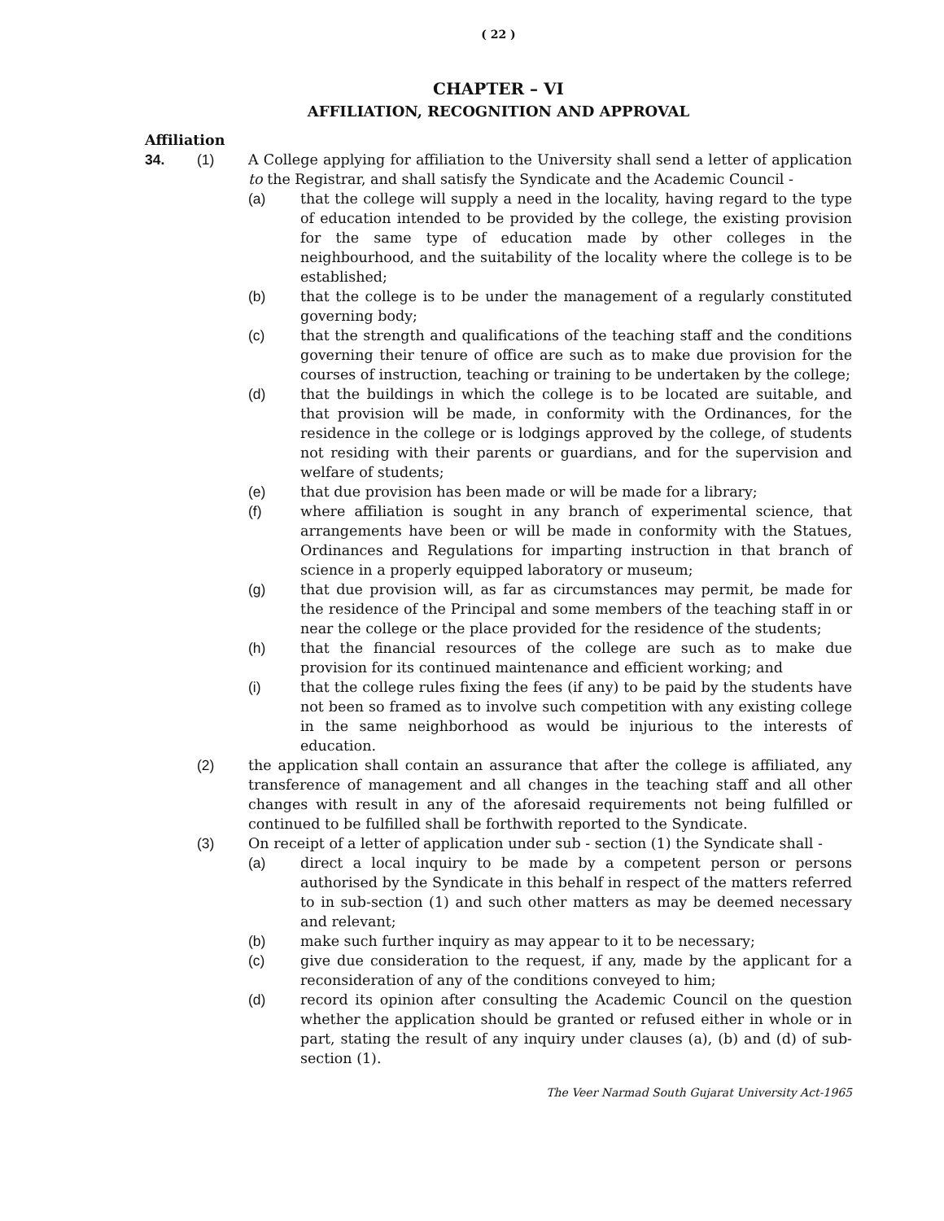( 22 )
CHAPTER – VI
AFFILIATION, RECOGNITION AND APPROVAL
Affiliation
34. (1) A College applying for affiliation to the University shall send a letter of application to the Registrar, and shall satisfy the Syndicate and the Academic Council -
(a) that the college will supply a need in the locality, having regard to the type of education intended to be provided by the college, the existing provision for the same type of education made by other colleges in the neighbourhood, and the suitability of the locality where the college is to be established;
(b) that the college is to be under the management of a regularly constituted governing body;
(c) that the strength and qualifications of the teaching staff and the conditions governing their tenure of office are such as to make due provision for the courses of instruction, teaching or training to be undertaken by the college;
(d) that the buildings in which the college is to be located are suitable, and that provision will be made, in conformity with the Ordinances, for the residence in the college or is lodgings approved by the college, of students not residing with their parents or guardians, and for the supervision and welfare of students;
(e) that due provision has been made or will be made for a library;
(f) where affiliation is sought in any branch of experimental science, that arrangements have been or will be made in conformity with the Statues, Ordinances and Regulations for imparting instruction in that branch of science in a properly equipped laboratory or museum;
(g) that due provision will, as far as circumstances may permit, be made for the residence of the Principal and some members of the teaching staff in or near the college or the place provided for the residence of the students;
(h) that the financial resources of the college are such as to make due provision for its continued maintenance and efficient working; and
(i) that the college rules fixing the fees (if any) to be paid by the students have not been so framed as to involve such competition with any existing college in the same neighborhood as would be injurious to the interests of education.
(2) the application shall contain an assurance that after the college is affiliated, any transference of management and all changes in the teaching staff and all other changes with result in any of the aforesaid requirements not being fulfilled or continued to be fulfilled shall be forthwith reported to the Syndicate.
(3) On receipt of a letter of application under sub - section (1) the Syndicate shall -
(a) direct a local inquiry to be made by a competent person or persons authorised by the Syndicate in this behalf in respect of the matters referred to in sub-section (1) and such other matters as may be deemed necessary and relevant;
(b) make such further inquiry as may appear to it to be necessary;
(c) give due consideration to the request, if any, made by the applicant for a reconsideration of any of the conditions conveyed to him;
(d) record its opinion after consulting the Academic Council on the question whether the application should be granted or refused either in whole or in part, stating the result of any inquiry under clauses (a), (b) and (d) of sub-section (1).
The Veer Narmad South Gujarat University Act-1965